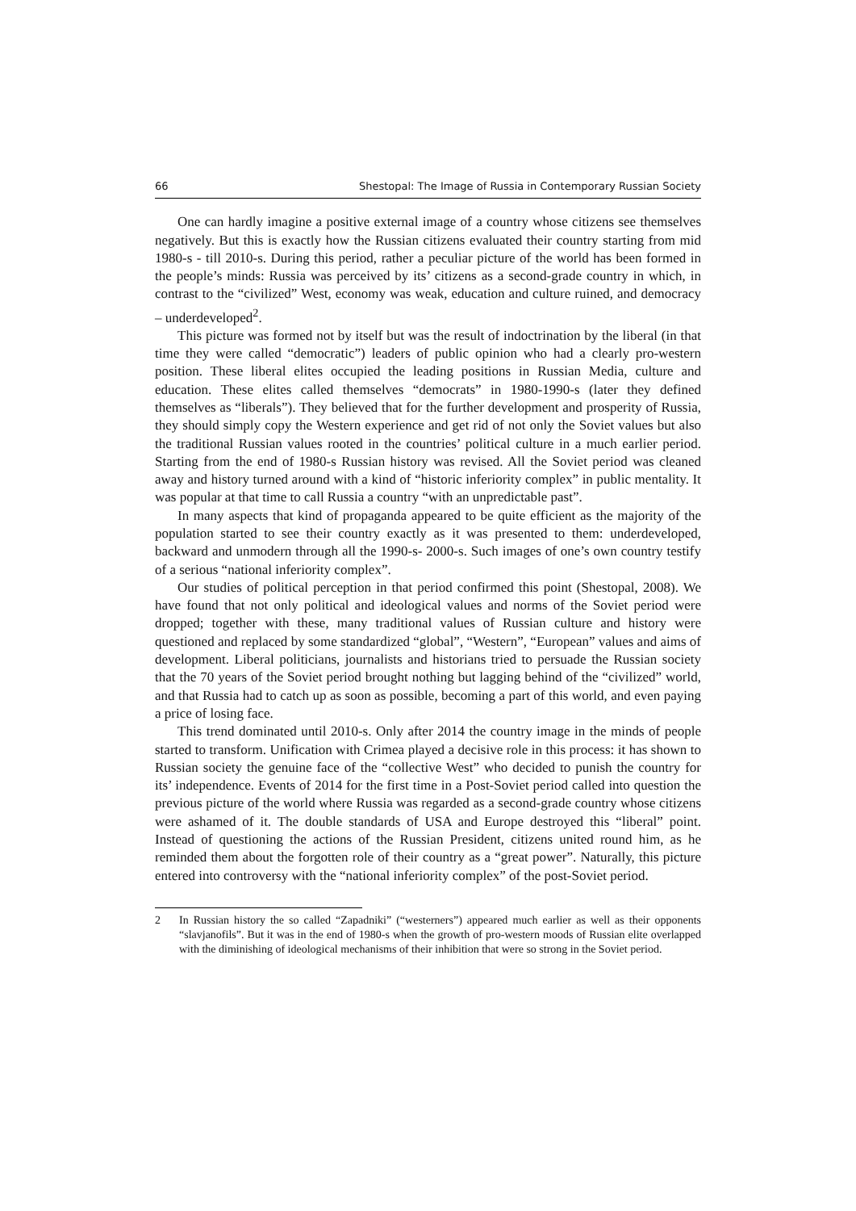66 Shestopal: The Image of Russia in Contemporary Russian Society
One can hardly imagine a positive external image of a country whose citizens see themselves negatively. But this is exactly how the Russian citizens evaluated their country starting from mid 1980-s - till 2010-s. During this period, rather a peculiar picture of the world has been formed in the people’s minds: Russia was perceived by its’ citizens as a second-grade country in which, in contrast to the “civilized” West, economy was weak, education and culture ruined, and democracy – underdeveloped<sup>2</sup>.
This picture was formed not by itself but was the result of indoctrination by the liberal (in that time they were called “democratic”) leaders of public opinion who had a clearly pro-western position. These liberal elites occupied the leading positions in Russian Media, culture and education. These elites called themselves “democrats” in 1980-1990-s (later they defined themselves as “liberals”). They believed that for the further development and prosperity of Russia, they should simply copy the Western experience and get rid of not only the Soviet values but also the traditional Russian values rooted in the countries’ political culture in a much earlier period. Starting from the end of 1980-s Russian history was revised. All the Soviet period was cleaned away and history turned around with a kind of “historic inferiority complex” in public mentality. It was popular at that time to call Russia a country “with an unpredictable past”.
In many aspects that kind of propaganda appeared to be quite efficient as the majority of the population started to see their country exactly as it was presented to them: underdeveloped, backward and unmodern through all the 1990-s- 2000-s. Such images of one’s own country testify of a serious “national inferiority complex”.
Our studies of political perception in that period confirmed this point (Shestopal, 2008). We have found that not only political and ideological values and norms of the Soviet period were dropped; together with these, many traditional values of Russian culture and history were questioned and replaced by some standardized “global”, “Western”, “European” values and aims of development. Liberal politicians, journalists and historians tried to persuade the Russian society that the 70 years of the Soviet period brought nothing but lagging behind of the “civilized” world, and that Russia had to catch up as soon as possible, becoming a part of this world, and even paying a price of losing face.
This trend dominated until 2010-s. Only after 2014 the country image in the minds of people started to transform. Unification with Crimea played a decisive role in this process: it has shown to Russian society the genuine face of the “collective West” who decided to punish the country for its’ independence. Events of 2014 for the first time in a Post-Soviet period called into question the previous picture of the world where Russia was regarded as a second-grade country whose citizens were ashamed of it. The double standards of USA and Europe destroyed this “liberal” point. Instead of questioning the actions of the Russian President, citizens united round him, as he reminded them about the forgotten role of their country as a “great power”. Naturally, this picture entered into controversy with the “national inferiority complex” of the post-Soviet period.
2 In Russian history the so called “Zapadniki” (“westerners”) appeared much earlier as well as their opponents “slavjanofils”. But it was in the end of 1980-s when the growth of pro-western moods of Russian elite overlapped with the diminishing of ideological mechanisms of their inhibition that were so strong in the Soviet period.